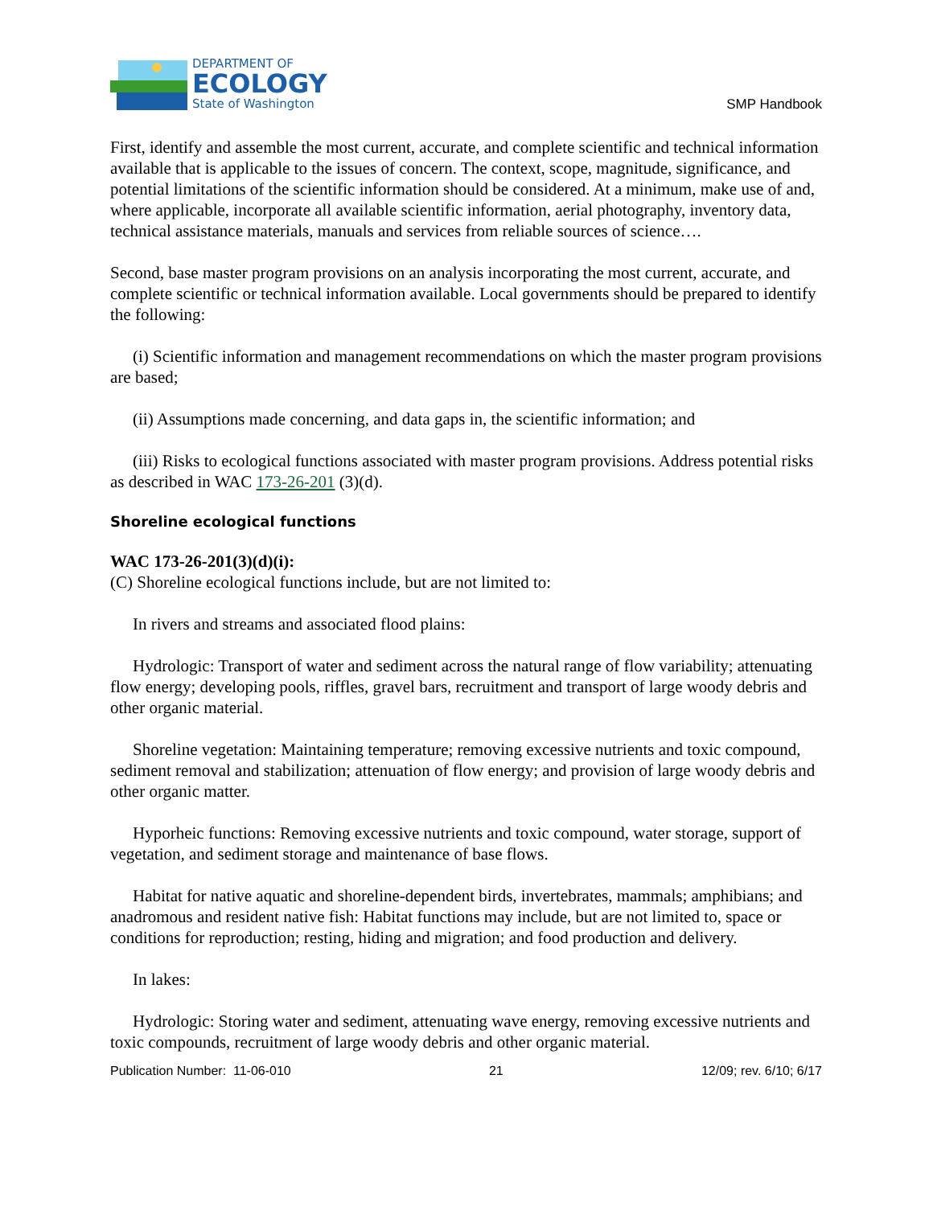DEPARTMENT OF
ECOLOGY
State of Washington
SMP Handbook
First, identify and assemble the most current, accurate, and complete scientific and technical information available that is applicable to the issues of concern. The context, scope, magnitude, significance, and potential limitations of the scientific information should be considered. At a minimum, make use of and, where applicable, incorporate all available scientific information, aerial photography, inventory data, technical assistance materials, manuals and services from reliable sources of science….
Second, base master program provisions on an analysis incorporating the most current, accurate, and complete scientific or technical information available. Local governments should be prepared to identify the following:
(i) Scientific information and management recommendations on which the master program provisions are based;
(ii) Assumptions made concerning, and data gaps in, the scientific information; and
(iii) Risks to ecological functions associated with master program provisions. Address potential risks as described in WAC 173-26-201 (3)(d).
Shoreline ecological functions
WAC 173-26-201(3)(d)(i):
(C) Shoreline ecological functions include, but are not limited to:
In rivers and streams and associated flood plains:
Hydrologic: Transport of water and sediment across the natural range of flow variability; attenuating flow energy; developing pools, riffles, gravel bars, recruitment and transport of large woody debris and other organic material.
Shoreline vegetation: Maintaining temperature; removing excessive nutrients and toxic compound, sediment removal and stabilization; attenuation of flow energy; and provision of large woody debris and other organic matter.
Hyporheic functions: Removing excessive nutrients and toxic compound, water storage, support of vegetation, and sediment storage and maintenance of base flows.
Habitat for native aquatic and shoreline-dependent birds, invertebrates, mammals; amphibians; and anadromous and resident native fish: Habitat functions may include, but are not limited to, space or conditions for reproduction; resting, hiding and migration; and food production and delivery.
In lakes:
Hydrologic: Storing water and sediment, attenuating wave energy, removing excessive nutrients and toxic compounds, recruitment of large woody debris and other organic material.
Publication Number: 11-06-010 21 12/09; rev. 6/10; 6/17